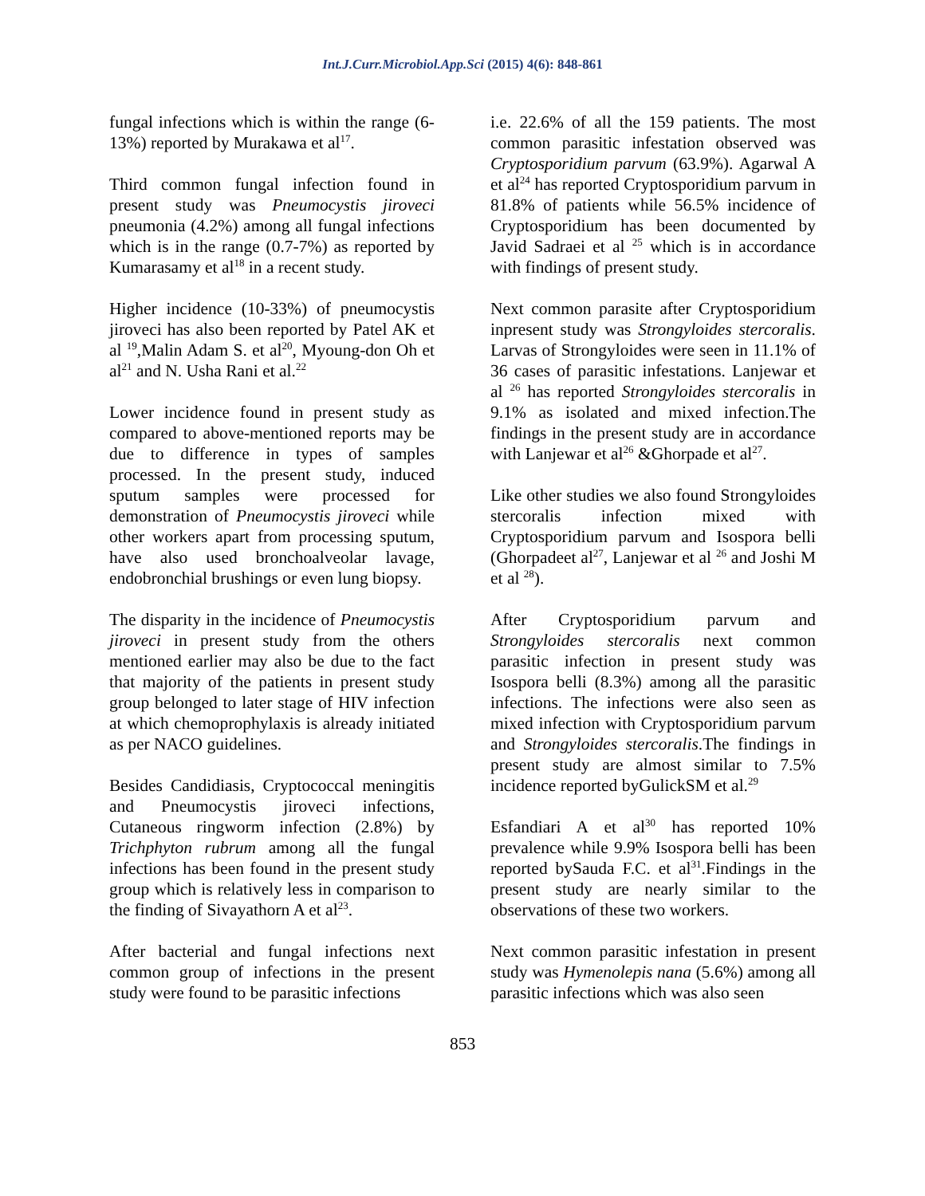Int.J.Curr.Microbiol.App.Sci (2015) 4(6): 848-861
fungal infections which is within the range (6-13%) reported by Murakawa et al<sup>17</sup>.
Third common fungal infection found in present study was Pneumocystis jiroveci pneumonia (4.2%) among all fungal infections which is in the range (0.7-7%) as reported by Kumarasamy et al<sup>18</sup> in a recent study.
Higher incidence (10-33%) of pneumocystis jiroveci has also been reported by Patel AK et al <sup>19</sup>,Malin Adam S. et al<sup>20</sup>, Myoung-don Oh et al<sup>21</sup> and N. Usha Rani et al.<sup>22</sup>
Lower incidence found in present study as compared to above-mentioned reports may be due to difference in types of samples processed. In the present study, induced sputum samples were processed for demonstration of Pneumocystis jiroveci while other workers apart from processing sputum, have also used bronchoalveolar lavage, endobronchial brushings or even lung biopsy.
The disparity in the incidence of Pneumocystis jiroveci in present study from the others mentioned earlier may also be due to the fact that majority of the patients in present study group belonged to later stage of HIV infection at which chemoprophylaxis is already initiated as per NACO guidelines.
Besides Candidiasis, Cryptococcal meningitis and Pneumocystis jiroveci infections, Cutaneous ringworm infection (2.8%) by Trichphyton rubrum among all the fungal infections has been found in the present study group which is relatively less in comparison to the finding of Sivayathorn A et al<sup>23</sup>.
After bacterial and fungal infections next common group of infections in the present study were found to be parasitic infections
i.e. 22.6% of all the 159 patients. The most common parasitic infestation observed was Cryptosporidium parvum (63.9%). Agarwal A et al<sup>24</sup> has reported Cryptosporidium parvum in 81.8% of patients while 56.5% incidence of Cryptosporidium has been documented by Javid Sadraei et al <sup>25</sup> which is in accordance with findings of present study.
Next common parasite after Cryptosporidium inpresent study was Strongyloides stercoralis. Larvas of Strongyloides were seen in 11.1% of 36 cases of parasitic infestations. Lanjewar et al <sup>26</sup> has reported Strongyloides stercoralis in 9.1% as isolated and mixed infection.The findings in the present study are in accordance with Lanjewar et al<sup>26</sup> &Ghorpade et al<sup>27</sup>.
Like other studies we also found Strongyloides stercoralis infection mixed with Cryptosporidium parvum and Isospora belli (Ghorpadeet al<sup>27</sup>, Lanjewar et al <sup>26</sup> and Joshi M et al <sup>28</sup>).
After Cryptosporidium parvum and Strongyloides stercoralis next common parasitic infection in present study was Isospora belli (8.3%) among all the parasitic infections. The infections were also seen as mixed infection with Cryptosporidium parvum and Strongyloides stercoralis.The findings in present study are almost similar to 7.5% incidence reported byGulickSM et al.<sup>29</sup>
Esfandiari A et al<sup>30</sup> has reported 10% prevalence while 9.9% Isospora belli has been reported bySauda F.C. et al<sup>31</sup>.Findings in the present study are nearly similar to the observations of these two workers.
Next common parasitic infestation in present study was Hymenolepis nana (5.6%) among all parasitic infections which was also seen
853